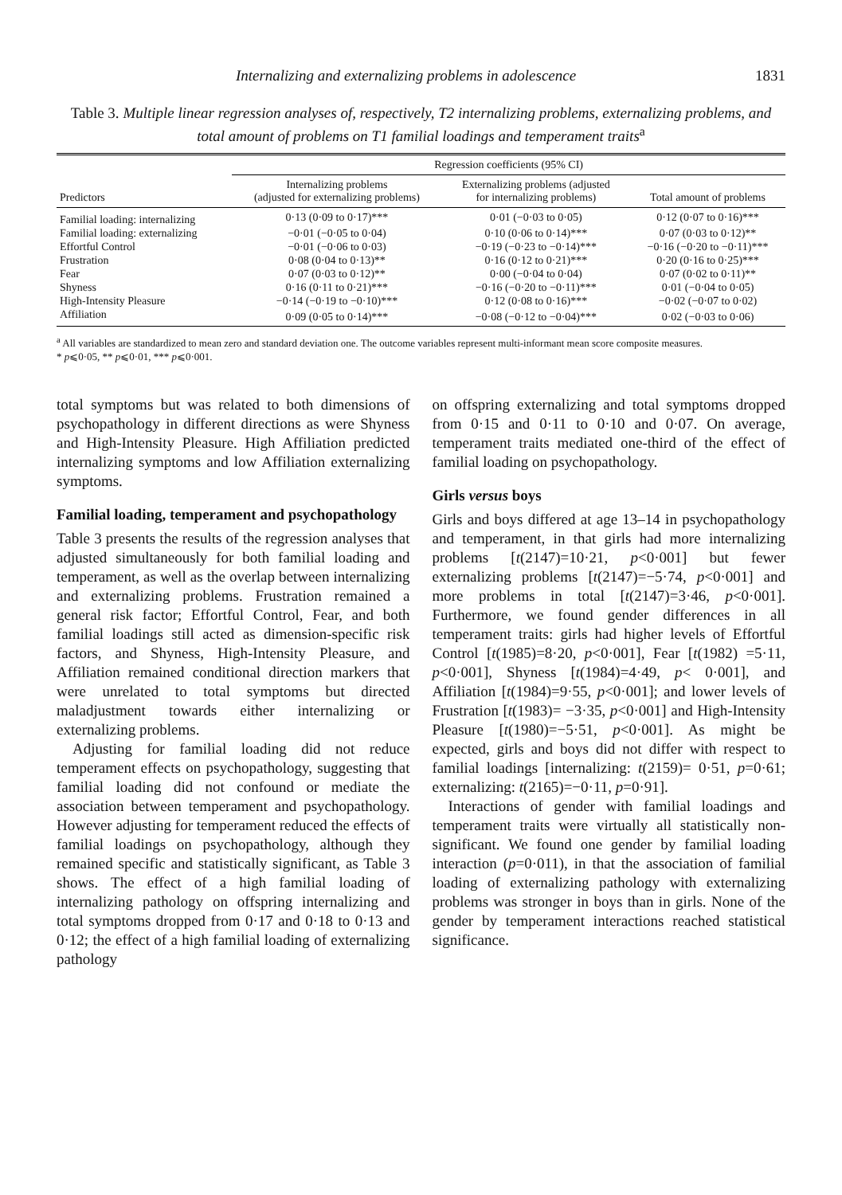Internalizing and externalizing problems in adolescence 1831
Table 3. Multiple linear regression analyses of, respectively, T2 internalizing problems, externalizing problems, and total amount of problems on T1 familial loadings and temperament traits<sup>a</sup>
| Predictors | Regression coefficients (95% CI) | | |
| --- | --- | --- | --- |
| | Internalizing problems (adjusted for externalizing problems) | Externalizing problems (adjusted for internalizing problems) | Total amount of problems |
| Familial loading: internalizing | 0·13 (0·09 to 0·17)*** | 0·01 (−0·03 to 0·05) | 0·12 (0·07 to 0·16)*** |
| Familial loading: externalizing | −0·01 (−0·05 to 0·04) | 0·10 (0·06 to 0·14)*** | 0·07 (0·03 to 0·12)** |
| Effortful Control | −0·01 (−0·06 to 0·03) | −0·19 (−0·23 to −0·14)*** | −0·16 (−0·20 to −0·11)*** |
| Frustration | 0·08 (0·04 to 0·13)** | 0·16 (0·12 to 0·21)*** | 0·20 (0·16 to 0·25)*** |
| Fear | 0·07 (0·03 to 0·12)** | 0·00 (−0·04 to 0·04) | 0·07 (0·02 to 0·11)** |
| Shyness | 0·16 (0·11 to 0·21)*** | −0·16 (−0·20 to −0·11)*** | 0·01 (−0·04 to 0·05) |
| High-Intensity Pleasure | −0·14 (−0·19 to −0·10)*** | 0·12 (0·08 to 0·16)*** | −0·02 (−0·07 to 0·02) |
| Affiliation | 0·09 (0·05 to 0·14)*** | −0·08 (−0·12 to −0·04)*** | 0·02 (−0·03 to 0·06) |
<sup>a</sup> All variables are standardized to mean zero and standard deviation one. The outcome variables represent multi-informant mean score composite measures.
* p⩽0·05, ** p⩽0·01, *** p⩽0·001.
total symptoms but was related to both dimensions of psychopathology in different directions as were Shyness and High-Intensity Pleasure. High Affiliation predicted internalizing symptoms and low Affiliation externalizing symptoms.
Familial loading, temperament and psychopathology
Table 3 presents the results of the regression analyses that adjusted simultaneously for both familial loading and temperament, as well as the overlap between internalizing and externalizing problems. Frustration remained a general risk factor; Effortful Control, Fear, and both familial loadings still acted as dimension-specific risk factors, and Shyness, High-Intensity Pleasure, and Affiliation remained conditional direction markers that were unrelated to total symptoms but directed maladjustment towards either internalizing or externalizing problems.
Adjusting for familial loading did not reduce temperament effects on psychopathology, suggesting that familial loading did not confound or mediate the association between temperament and psychopathology. However adjusting for temperament reduced the effects of familial loadings on psychopathology, although they remained specific and statistically significant, as Table 3 shows. The effect of a high familial loading of internalizing pathology on offspring internalizing and total symptoms dropped from 0·17 and 0·18 to 0·13 and 0·12; the effect of a high familial loading of externalizing pathology
on offspring externalizing and total symptoms dropped from 0·15 and 0·11 to 0·10 and 0·07. On average, temperament traits mediated one-third of the effect of familial loading on psychopathology.
Girls versus boys
Girls and boys differed at age 13–14 in psychopathology and temperament, in that girls had more internalizing problems [t(2147)=10·21, p<0·001] but fewer externalizing problems [t(2147)=−5·74, p<0·001] and more problems in total [t(2147)=3·46, p<0·001]. Furthermore, we found gender differences in all temperament traits: girls had higher levels of Effortful Control [t(1985)=8·20, p<0·001], Fear [t(1982) =5·11, p<0·001], Shyness [t(1984)=4·49, p< 0·001], and Affiliation [t(1984)=9·55, p<0·001]; and lower levels of Frustration [t(1983)= −3·35, p<0·001] and High-Intensity Pleasure [t(1980)=−5·51, p<0·001]. As might be expected, girls and boys did not differ with respect to familial loadings [internalizing: t(2159)= 0·51, p=0·61; externalizing: t(2165)=−0·11, p=0·91].
Interactions of gender with familial loadings and temperament traits were virtually all statistically non-significant. We found one gender by familial loading interaction (p=0·011), in that the association of familial loading of externalizing pathology with externalizing problems was stronger in boys than in girls. None of the gender by temperament interactions reached statistical significance.